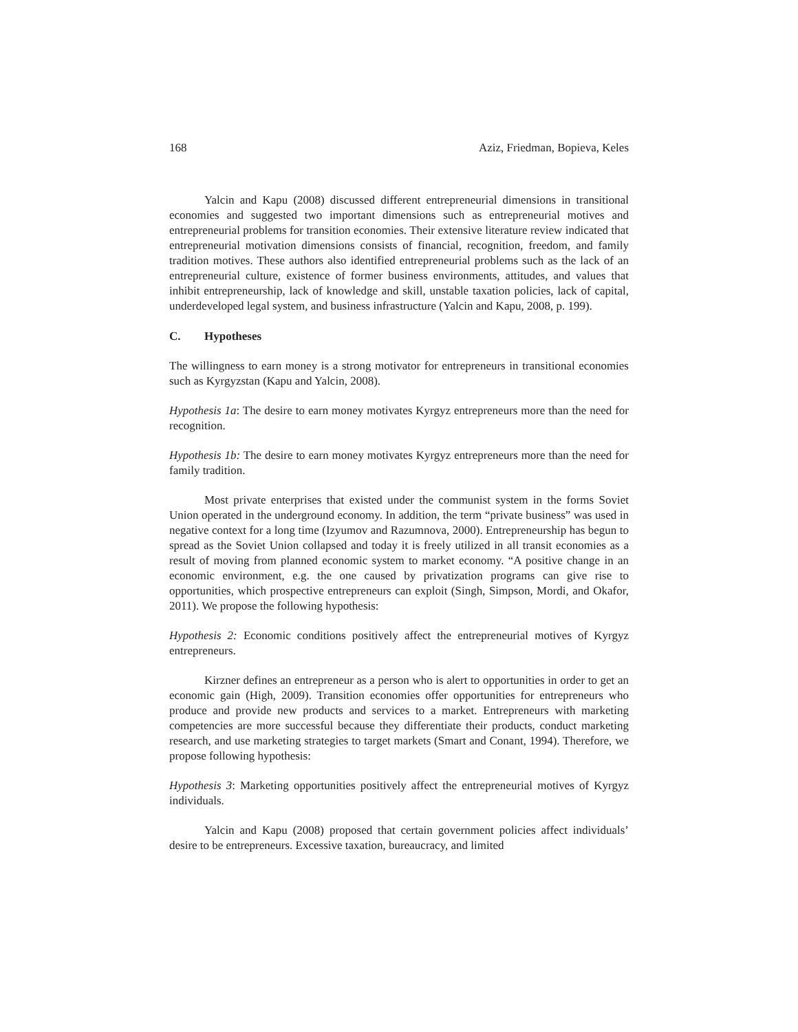168 Aziz, Friedman, Bopieva, Keles
Yalcin and Kapu (2008) discussed different entrepreneurial dimensions in transitional economies and suggested two important dimensions such as entrepreneurial motives and entrepreneurial problems for transition economies. Their extensive literature review indicated that entrepreneurial motivation dimensions consists of financial, recognition, freedom, and family tradition motives. These authors also identified entrepreneurial problems such as the lack of an entrepreneurial culture, existence of former business environments, attitudes, and values that inhibit entrepreneurship, lack of knowledge and skill, unstable taxation policies, lack of capital, underdeveloped legal system, and business infrastructure (Yalcin and Kapu, 2008, p. 199).
C. Hypotheses
The willingness to earn money is a strong motivator for entrepreneurs in transitional economies such as Kyrgyzstan (Kapu and Yalcin, 2008).
Hypothesis 1a: The desire to earn money motivates Kyrgyz entrepreneurs more than the need for recognition.
Hypothesis 1b: The desire to earn money motivates Kyrgyz entrepreneurs more than the need for family tradition.
Most private enterprises that existed under the communist system in the forms Soviet Union operated in the underground economy. In addition, the term “private business” was used in negative context for a long time (Izyumov and Razumnova, 2000). Entrepreneurship has begun to spread as the Soviet Union collapsed and today it is freely utilized in all transit economies as a result of moving from planned economic system to market economy. “A positive change in an economic environment, e.g. the one caused by privatization programs can give rise to opportunities, which prospective entrepreneurs can exploit (Singh, Simpson, Mordi, and Okafor, 2011). We propose the following hypothesis:
Hypothesis 2: Economic conditions positively affect the entrepreneurial motives of Kyrgyz entrepreneurs.
Kirzner defines an entrepreneur as a person who is alert to opportunities in order to get an economic gain (High, 2009). Transition economies offer opportunities for entrepreneurs who produce and provide new products and services to a market. Entrepreneurs with marketing competencies are more successful because they differentiate their products, conduct marketing research, and use marketing strategies to target markets (Smart and Conant, 1994). Therefore, we propose following hypothesis:
Hypothesis 3: Marketing opportunities positively affect the entrepreneurial motives of Kyrgyz individuals.
Yalcin and Kapu (2008) proposed that certain government policies affect individuals’ desire to be entrepreneurs. Excessive taxation, bureaucracy, and limited